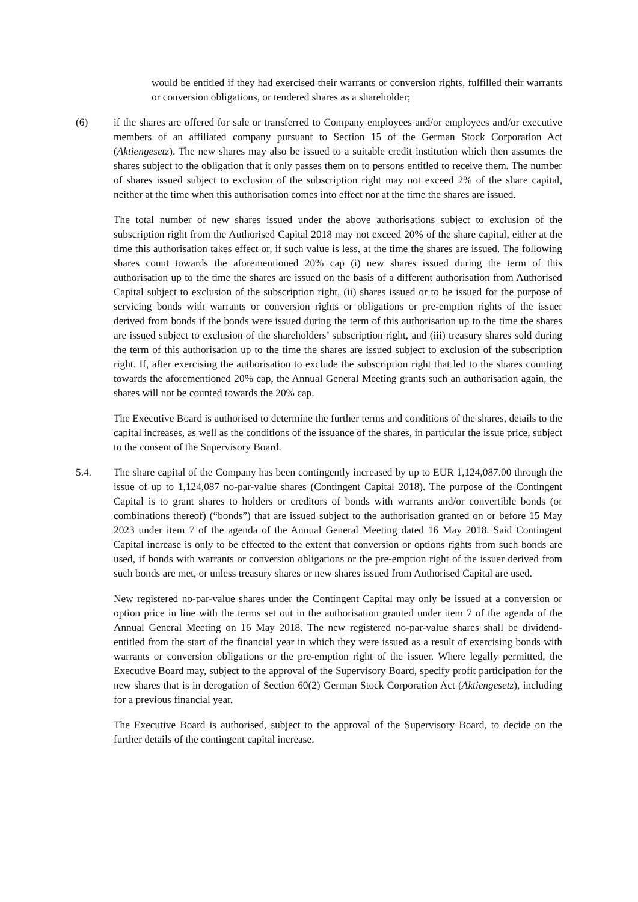would be entitled if they had exercised their warrants or conversion rights, fulfilled their warrants or conversion obligations, or tendered shares as a shareholder;
(6) if the shares are offered for sale or transferred to Company employees and/or employees and/or executive members of an affiliated company pursuant to Section 15 of the German Stock Corporation Act (Aktiengesetz). The new shares may also be issued to a suitable credit institution which then assumes the shares subject to the obligation that it only passes them on to persons entitled to receive them. The number of shares issued subject to exclusion of the subscription right may not exceed 2% of the share capital, neither at the time when this authorisation comes into effect nor at the time the shares are issued.
The total number of new shares issued under the above authorisations subject to exclusion of the subscription right from the Authorised Capital 2018 may not exceed 20% of the share capital, either at the time this authorisation takes effect or, if such value is less, at the time the shares are issued. The following shares count towards the aforementioned 20% cap (i) new shares issued during the term of this authorisation up to the time the shares are issued on the basis of a different authorisation from Authorised Capital subject to exclusion of the subscription right, (ii) shares issued or to be issued for the purpose of servicing bonds with warrants or conversion rights or obligations or pre-emption rights of the issuer derived from bonds if the bonds were issued during the term of this authorisation up to the time the shares are issued subject to exclusion of the shareholders’ subscription right, and (iii) treasury shares sold during the term of this authorisation up to the time the shares are issued subject to exclusion of the subscription right. If, after exercising the authorisation to exclude the subscription right that led to the shares counting towards the aforementioned 20% cap, the Annual General Meeting grants such an authorisation again, the shares will not be counted towards the 20% cap.
The Executive Board is authorised to determine the further terms and conditions of the shares, details to the capital increases, as well as the conditions of the issuance of the shares, in particular the issue price, subject to the consent of the Supervisory Board.
5.4. The share capital of the Company has been contingently increased by up to EUR 1,124,087.00 through the issue of up to 1,124,087 no-par-value shares (Contingent Capital 2018). The purpose of the Contingent Capital is to grant shares to holders or creditors of bonds with warrants and/or convertible bonds (or combinations thereof) (“bonds”) that are issued subject to the authorisation granted on or before 15 May 2023 under item 7 of the agenda of the Annual General Meeting dated 16 May 2018. Said Contingent Capital increase is only to be effected to the extent that conversion or options rights from such bonds are used, if bonds with warrants or conversion obligations or the pre-emption right of the issuer derived from such bonds are met, or unless treasury shares or new shares issued from Authorised Capital are used.
New registered no-par-value shares under the Contingent Capital may only be issued at a conversion or option price in line with the terms set out in the authorisation granted under item 7 of the agenda of the Annual General Meeting on 16 May 2018. The new registered no-par-value shares shall be dividend-entitled from the start of the financial year in which they were issued as a result of exercising bonds with warrants or conversion obligations or the pre-emption right of the issuer. Where legally permitted, the Executive Board may, subject to the approval of the Supervisory Board, specify profit participation for the new shares that is in derogation of Section 60(2) German Stock Corporation Act (Aktiengesetz), including for a previous financial year.
The Executive Board is authorised, subject to the approval of the Supervisory Board, to decide on the further details of the contingent capital increase.